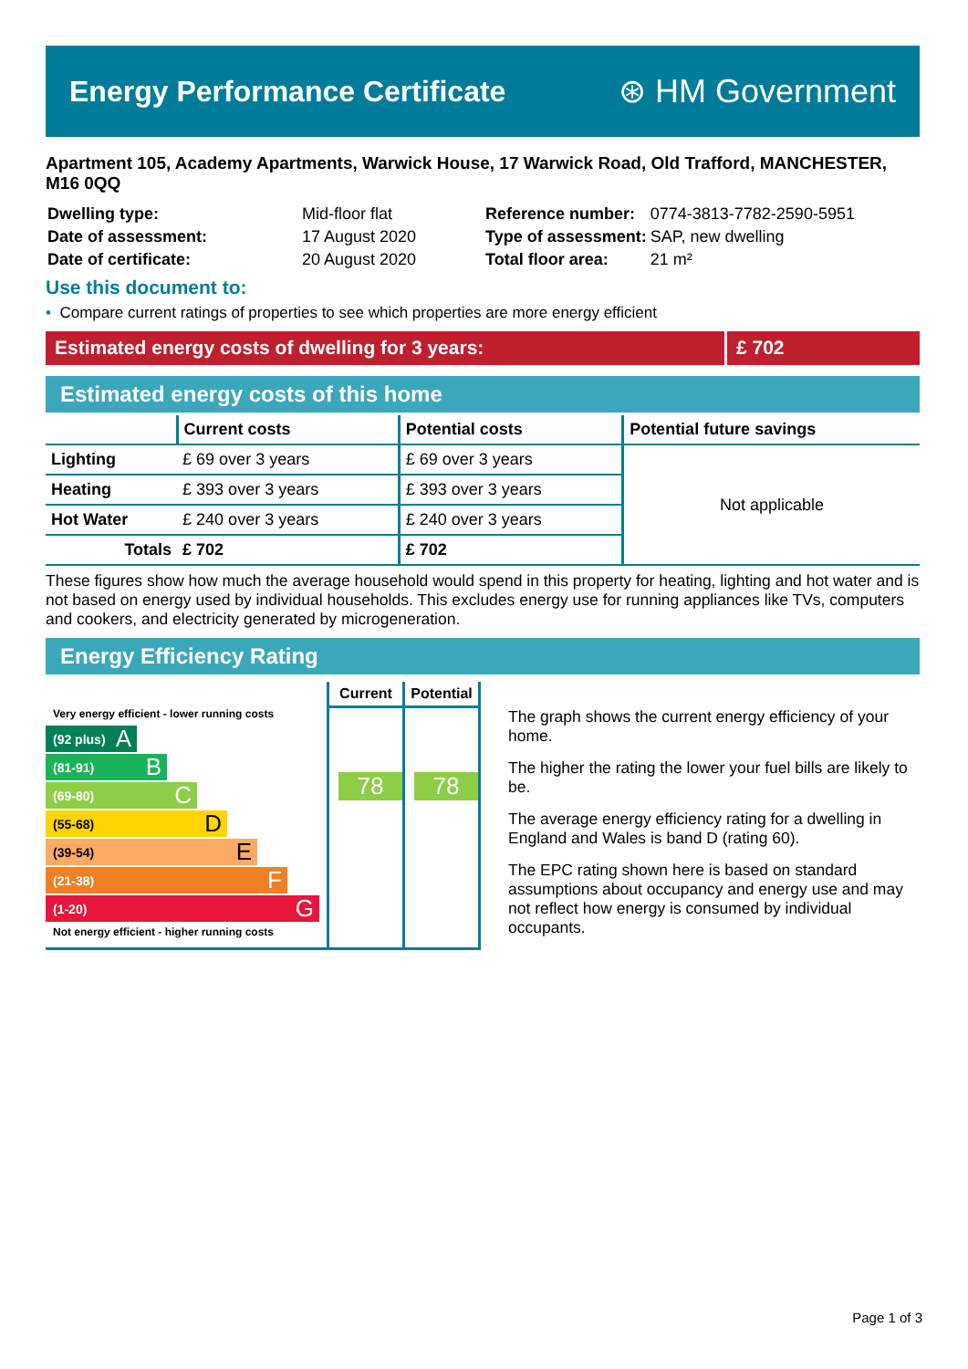Energy Performance Certificate ⊛ HM Government
Apartment 105, Academy Apartments, Warwick House, 17 Warwick Road, Old Trafford, MANCHESTER, M16 0QQ
| Dwelling type: | Mid-floor flat |
| Date of assessment: | 17 August 2020 |
| Date of certificate: | 20 August 2020 |
| Reference number: | 0774-3813-7782-2590-5951 |
| Type of assessment: | SAP, new dwelling |
| Total floor area: | 21 m² |
Use this document to:
• Compare current ratings of properties to see which properties are more energy efficient
Estimated energy costs of dwelling for 3 years: £ 702
Estimated energy costs of this home
| | Current costs | Potential costs | Potential future savings |
| --- | --- | --- | --- |
| Lighting | £ 69 over 3 years | £ 69 over 3 years | Not applicable |
| Heating | £ 393 over 3 years | £ 393 over 3 years | |
| Hot Water | £ 240 over 3 years | £ 240 over 3 years | |
| Totals | £ 702 | £ 702 | |
These figures show how much the average household would spend in this property for heating, lighting and hot water and is not based on energy used by individual households. This excludes energy use for running appliances like TVs, computers and cookers, and electricity generated by microgeneration.
Energy Efficiency Rating
Very energy efficient - lower running costs
(92 plus) A
(81-91) B
(69-80) C
(55-68) D
(39-54) E
(21-38) F
(1-20) G
Not energy efficient - higher running costs
Current
78
Potential
78
The graph shows the current energy efficiency of your home.
The higher the rating the lower your fuel bills are likely to be.
The average energy efficiency rating for a dwelling in England and Wales is band D (rating 60).
The EPC rating shown here is based on standard assumptions about occupancy and energy use and may not reflect how energy is consumed by individual occupants.
Page 1 of 3